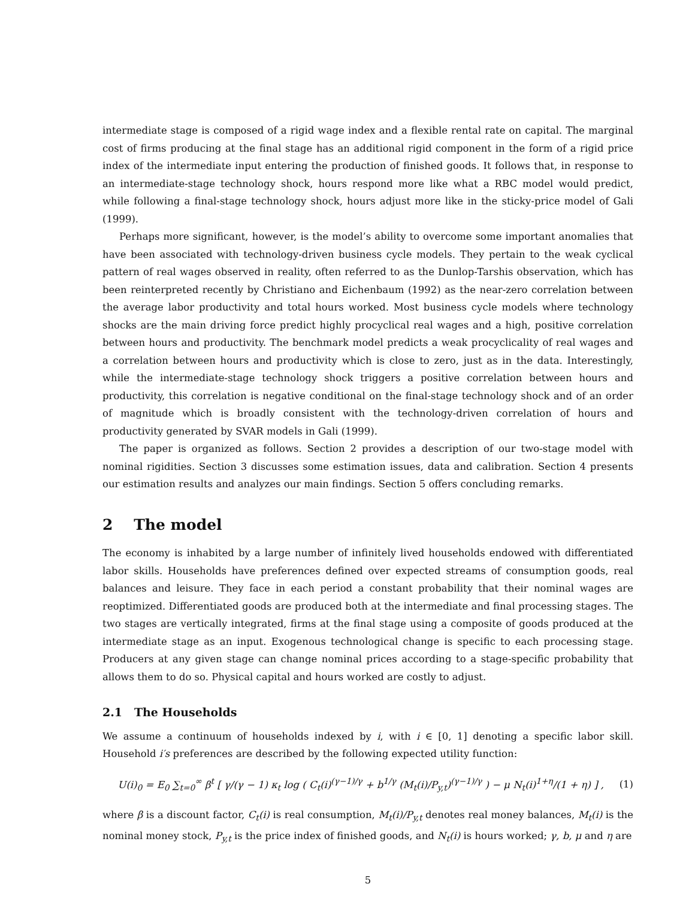intermediate stage is composed of a rigid wage index and a flexible rental rate on capital. The marginal cost of firms producing at the final stage has an additional rigid component in the form of a rigid price index of the intermediate input entering the production of finished goods. It follows that, in response to an intermediate-stage technology shock, hours respond more like what a RBC model would predict, while following a final-stage technology shock, hours adjust more like in the sticky-price model of Gali (1999).
Perhaps more significant, however, is the model’s ability to overcome some important anomalies that have been associated with technology-driven business cycle models. They pertain to the weak cyclical pattern of real wages observed in reality, often referred to as the Dunlop-Tarshis observation, which has been reinterpreted recently by Christiano and Eichenbaum (1992) as the near-zero correlation between the average labor productivity and total hours worked. Most business cycle models where technology shocks are the main driving force predict highly procyclical real wages and a high, positive correlation between hours and productivity. The benchmark model predicts a weak procyclicality of real wages and a correlation between hours and productivity which is close to zero, just as in the data. Interestingly, while the intermediate-stage technology shock triggers a positive correlation between hours and productivity, this correlation is negative conditional on the final-stage technology shock and of an order of magnitude which is broadly consistent with the technology-driven correlation of hours and productivity generated by SVAR models in Gali (1999).
The paper is organized as follows. Section 2 provides a description of our two-stage model with nominal rigidities. Section 3 discusses some estimation issues, data and calibration. Section 4 presents our estimation results and analyzes our main findings. Section 5 offers concluding remarks.
2 The model
The economy is inhabited by a large number of infinitely lived households endowed with differentiated labor skills. Households have preferences defined over expected streams of consumption goods, real balances and leisure. They face in each period a constant probability that their nominal wages are reoptimized. Differentiated goods are produced both at the intermediate and final processing stages. The two stages are vertically integrated, firms at the final stage using a composite of goods produced at the intermediate stage as an input. Exogenous technological change is specific to each processing stage. Producers at any given stage can change nominal prices according to a stage-specific probability that allows them to do so. Physical capital and hours worked are costly to adjust.
2.1 The Households
We assume a continuum of households indexed by i, with i ∈ [0, 1] denoting a specific labor skill. Household i′s preferences are described by the following expected utility function:
U(i)<sub>0</sub> = E<sub>0</sub> ∑<sub>t=0</sub><sup>∞</sup> β<sup>t</sup> [ γ/(γ − 1) κ<sub>t</sub> log ( C<sub>t</sub>(i)<sup>(γ−1)/γ</sup> + b<sup>1/γ</sup> (M<sub>t</sub>(i)/P<sub>y,t</sub>)<sup>(γ−1)/γ</sup> ) − μ N<sub>t</sub>(i)<sup>1+η</sup>/(1 + η) ] , (1)
where β is a discount factor, C<sub>t</sub>(i) is real consumption, M<sub>t</sub>(i)/P<sub>y,t</sub> denotes real money balances, M<sub>t</sub>(i) is the nominal money stock, P<sub>y,t</sub> is the price index of finished goods, and N<sub>t</sub>(i) is hours worked; γ, b, μ and η are
5